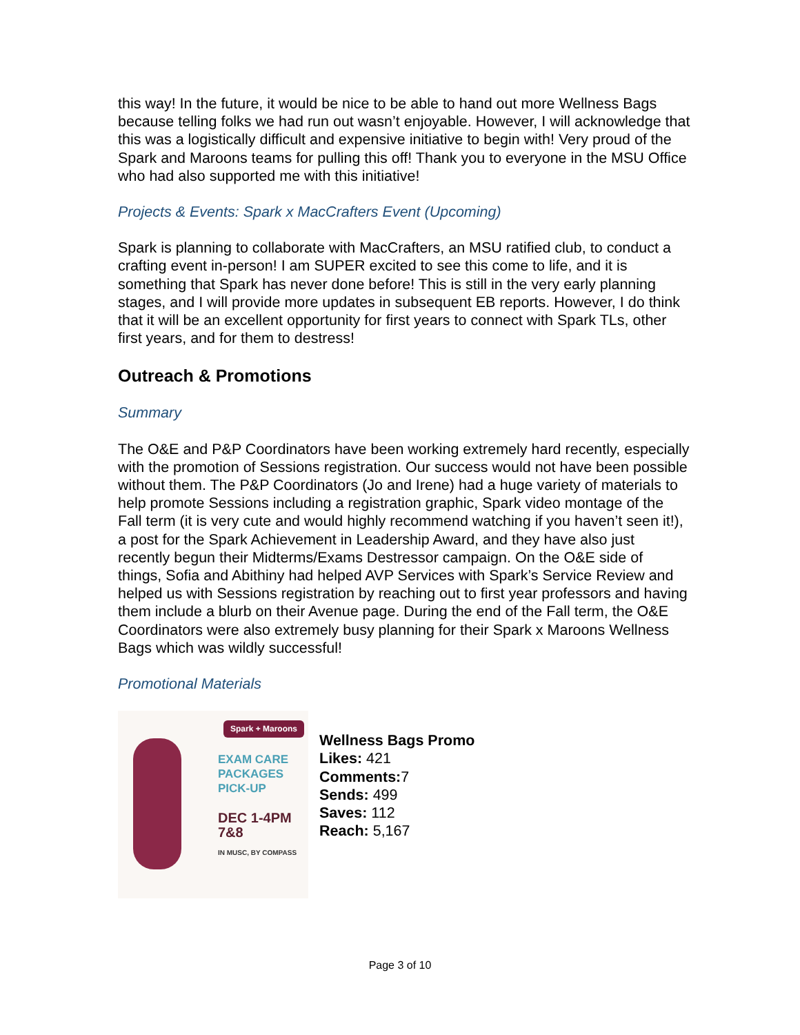this way! In the future, it would be nice to be able to hand out more Wellness Bags because telling folks we had run out wasn’t enjoyable. However, I will acknowledge that this was a logistically difficult and expensive initiative to begin with! Very proud of the Spark and Maroons teams for pulling this off! Thank you to everyone in the MSU Office who had also supported me with this initiative!
Projects & Events: Spark x MacCrafters Event (Upcoming)
Spark is planning to collaborate with MacCrafters, an MSU ratified club, to conduct a crafting event in-person! I am SUPER excited to see this come to life, and it is something that Spark has never done before! This is still in the very early planning stages, and I will provide more updates in subsequent EB reports. However, I do think that it will be an excellent opportunity for first years to connect with Spark TLs, other first years, and for them to destress!
Outreach & Promotions
Summary
The O&E and P&P Coordinators have been working extremely hard recently, especially with the promotion of Sessions registration. Our success would not have been possible without them. The P&P Coordinators (Jo and Irene) had a huge variety of materials to help promote Sessions including a registration graphic, Spark video montage of the Fall term (it is very cute and would highly recommend watching if you haven’t seen it!), a post for the Spark Achievement in Leadership Award, and they have also just recently begun their Midterms/Exams Destressor campaign. On the O&E side of things, Sofia and Abithiny had helped AVP Services with Spark’s Service Review and helped us with Sessions registration by reaching out to first year professors and having them include a blurb on their Avenue page. During the end of the Fall term, the O&E Coordinators were also extremely busy planning for their Spark x Maroons Wellness Bags which was wildly successful!
Promotional Materials
Spark + Maroons
EXAM CARE
PACKAGES
PICK-UP
DEC 1-4PM
7&8
IN MUSC, BY COMPASS
Wellness Bags Promo
Likes: 421
Comments: 7
Sends: 499
Saves: 112
Reach: 5,167
Page 3 of 10